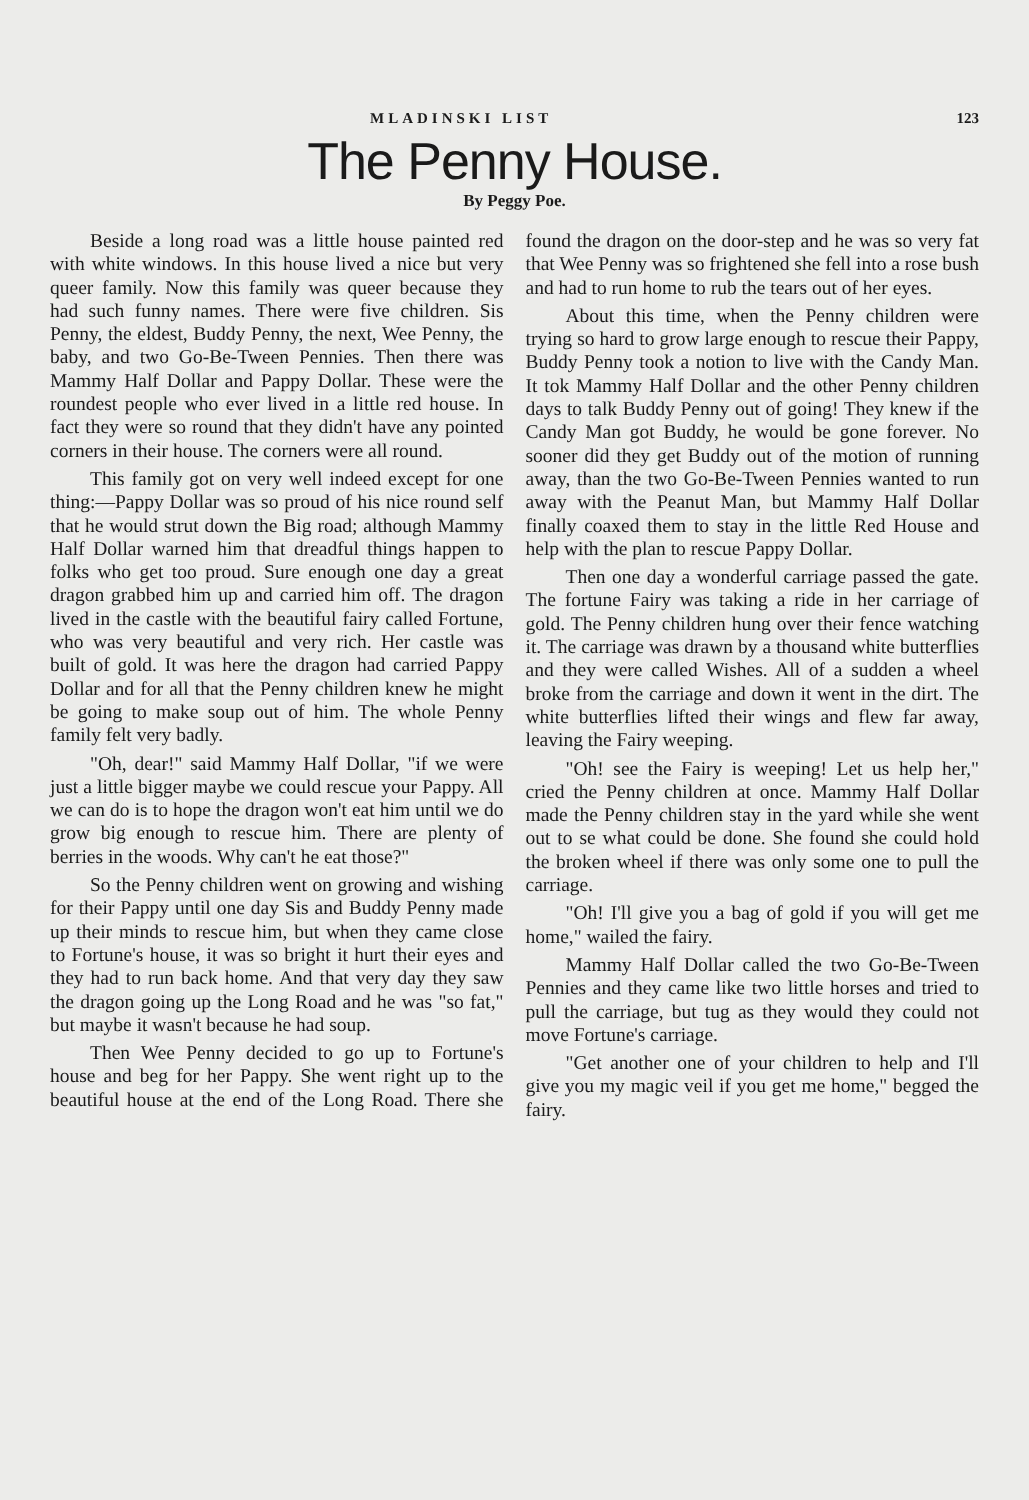MLADINSKI LIST 123
The Penny House.
By Peggy Poe.
Beside a long road was a little house painted red with white windows. In this house lived a nice but very queer family. Now this family was queer because they had such funny names. There were five children. Sis Penny, the eldest, Buddy Penny, the next, Wee Penny, the baby, and two Go-Be-Tween Pennies. Then there was Mammy Half Dollar and Pappy Dollar. These were the roundest people who ever lived in a little red house. In fact they were so round that they didn't have any pointed corners in their house. The corners were all round.
This family got on very well indeed except for one thing:—Pappy Dollar was so proud of his nice round self that he would strut down the Big road; although Mammy Half Dollar warned him that dreadful things happen to folks who get too proud. Sure enough one day a great dragon grabbed him up and carried him off. The dragon lived in the castle with the beautiful fairy called Fortune, who was very beautiful and very rich. Her castle was built of gold. It was here the dragon had carried Pappy Dollar and for all that the Penny children knew he might be going to make soup out of him. The whole Penny family felt very badly.
"Oh, dear!" said Mammy Half Dollar, "if we were just a little bigger maybe we could rescue your Pappy. All we can do is to hope the dragon won't eat him until we do grow big enough to rescue him. There are plenty of berries in the woods. Why can't he eat those?"
So the Penny children went on growing and wishing for their Pappy until one day Sis and Buddy Penny made up their minds to rescue him, but when they came close to Fortune's house, it was so bright it hurt their eyes and they had to run back home. And that very day they saw the dragon going up the Long Road and he was "so fat," but maybe it wasn't because he had soup.
Then Wee Penny decided to go up to Fortune's house and beg for her Pappy. She went right up to the beautiful house at the end of the Long Road. There she found the dragon on the door-step and he was so very fat that Wee Penny was so frightened she fell into a rose bush and had to run home to rub the tears out of her eyes.
About this time, when the Penny children were trying so hard to grow large enough to rescue their Pappy, Buddy Penny took a notion to live with the Candy Man. It tok Mammy Half Dollar and the other Penny children days to talk Buddy Penny out of going! They knew if the Candy Man got Buddy, he would be gone forever. No sooner did they get Buddy out of the motion of running away, than the two Go-Be-Tween Pennies wanted to run away with the Peanut Man, but Mammy Half Dollar finally coaxed them to stay in the little Red House and help with the plan to rescue Pappy Dollar.
Then one day a wonderful carriage passed the gate. The fortune Fairy was taking a ride in her carriage of gold. The Penny children hung over their fence watching it. The carriage was drawn by a thousand white butterflies and they were called Wishes. All of a sudden a wheel broke from the carriage and down it went in the dirt. The white butterflies lifted their wings and flew far away, leaving the Fairy weeping.
"Oh! see the Fairy is weeping! Let us help her," cried the Penny children at once. Mammy Half Dollar made the Penny children stay in the yard while she went out to se what could be done. She found she could hold the broken wheel if there was only some one to pull the carriage.
"Oh! I'll give you a bag of gold if you will get me home," wailed the fairy.
Mammy Half Dollar called the two Go-Be-Tween Pennies and they came like two little horses and tried to pull the carriage, but tug as they would they could not move Fortune's carriage.
"Get another one of your children to help and I'll give you my magic veil if you get me home," begged the fairy.